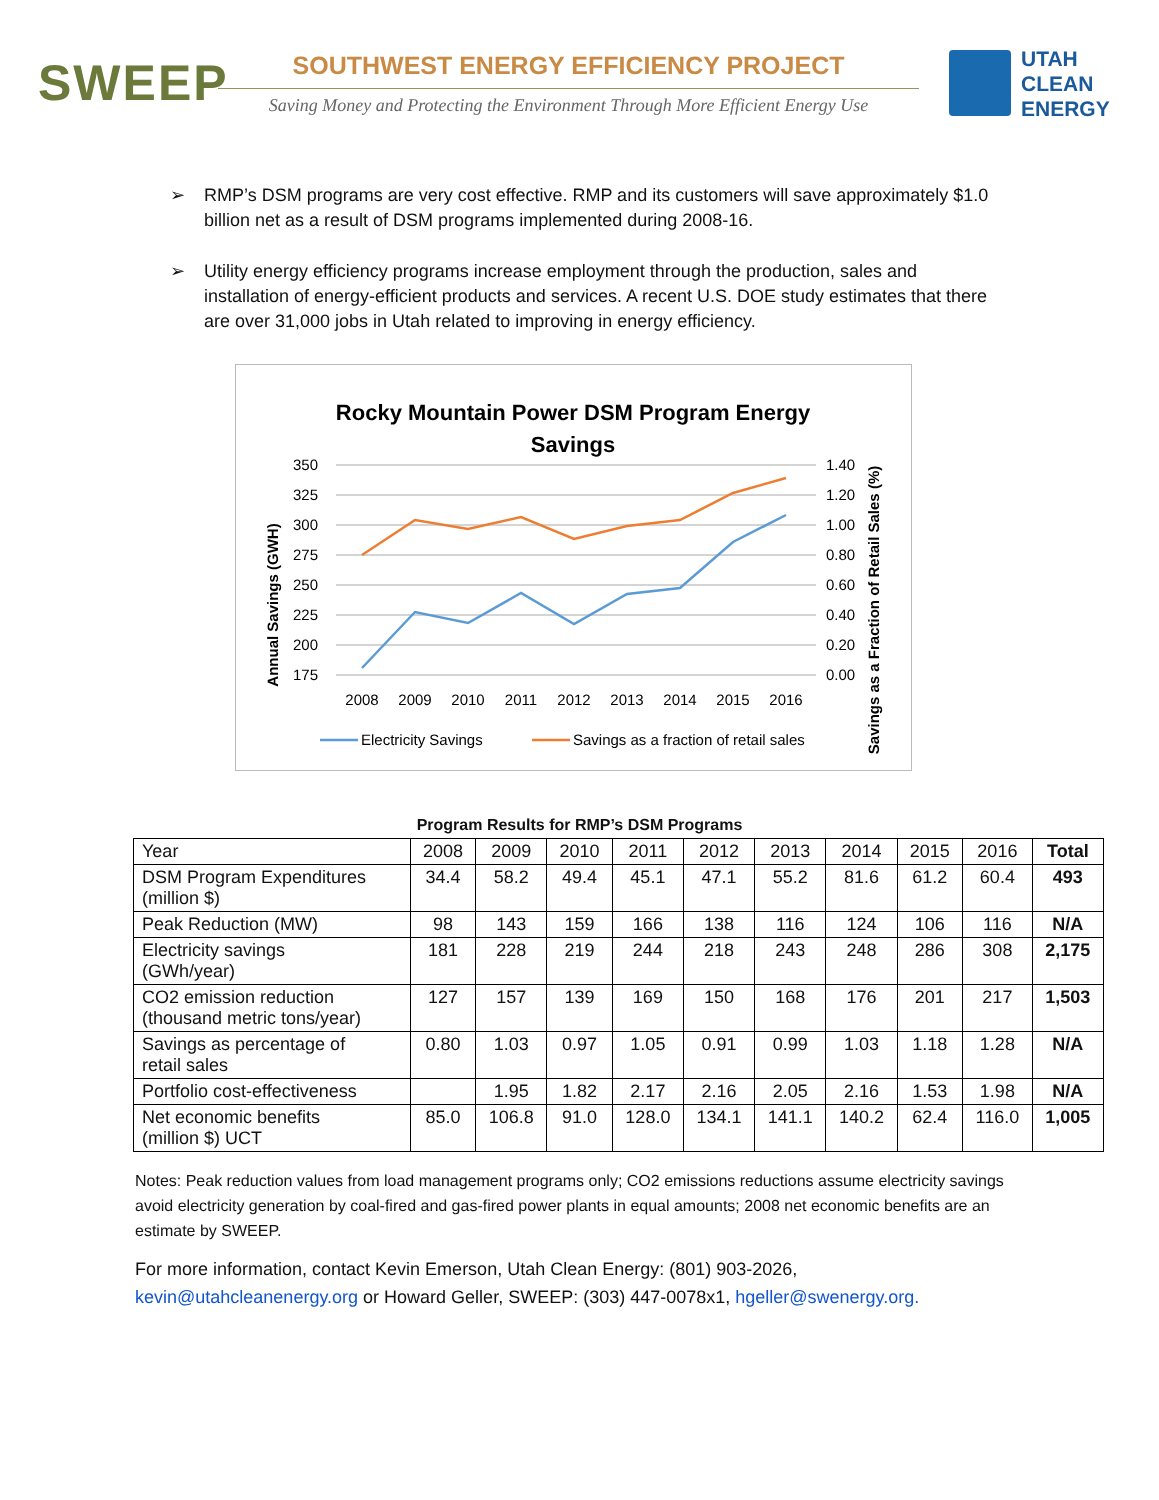SWEEP
SOUTHWEST ENERGY EFFICIENCY PROJECT
Saving Money and Protecting the Environment Through More Efficient Energy Use
UTAH
CLEAN
ENERGY
➢ RMP’s DSM programs are very cost effective. RMP and its customers will save approximately $1.0 billion net as a result of DSM programs implemented during 2008-16.
➢ Utility energy efficiency programs increase employment through the production, sales and installation of energy-efficient products and services. A recent U.S. DOE study estimates that there are over 31,000 jobs in Utah related to improving in energy efficiency.
Rocky Mountain Power DSM Program Energy
Savings
350
325
300
275
250
225
200
175
1.40
1.20
1.00
0.80
0.60
0.40
0.20
0.00
2008
2009
2010
2011
2012
2013
2014
2015
2016
Annual Savings (GWH)
Savings as a Fraction of Retail Sales (%)
Electricity Savings
Savings as a fraction of retail sales
Program Results for RMP’s DSM Programs
| Year | 2008 | 2009 | 2010 | 2011 | 2012 | 2013 | 2014 | 2015 | 2016 | Total |
| --- | --- | --- | --- | --- | --- | --- | --- | --- | --- | --- |
| DSM Program Expenditures (million $) | 34.4 | 58.2 | 49.4 | 45.1 | 47.1 | 55.2 | 81.6 | 61.2 | 60.4 | 493 |
| Peak Reduction (MW) | 98 | 143 | 159 | 166 | 138 | 116 | 124 | 106 | 116 | N/A |
| Electricity savings (GWh/year) | 181 | 228 | 219 | 244 | 218 | 243 | 248 | 286 | 308 | 2,175 |
| CO2 emission reduction (thousand metric tons/year) | 127 | 157 | 139 | 169 | 150 | 168 | 176 | 201 | 217 | 1,503 |
| Savings as percentage of retail sales | 0.80 | 1.03 | 0.97 | 1.05 | 0.91 | 0.99 | 1.03 | 1.18 | 1.28 | N/A |
| Portfolio cost-effectiveness | | 1.95 | 1.82 | 2.17 | 2.16 | 2.05 | 2.16 | 1.53 | 1.98 | N/A |
| Net economic benefits (million $) UCT | 85.0 | 106.8 | 91.0 | 128.0 | 134.1 | 141.1 | 140.2 | 62.4 | 116.0 | 1,005 |
Notes: Peak reduction values from load management programs only; CO2 emissions reductions assume electricity savings avoid electricity generation by coal-fired and gas-fired power plants in equal amounts; 2008 net economic benefits are an estimate by SWEEP.
For more information, contact Kevin Emerson, Utah Clean Energy: (801) 903-2026, kevin@utahcleanenergy.org or Howard Geller, SWEEP: (303) 447-0078x1, hgeller@swenergy.org.